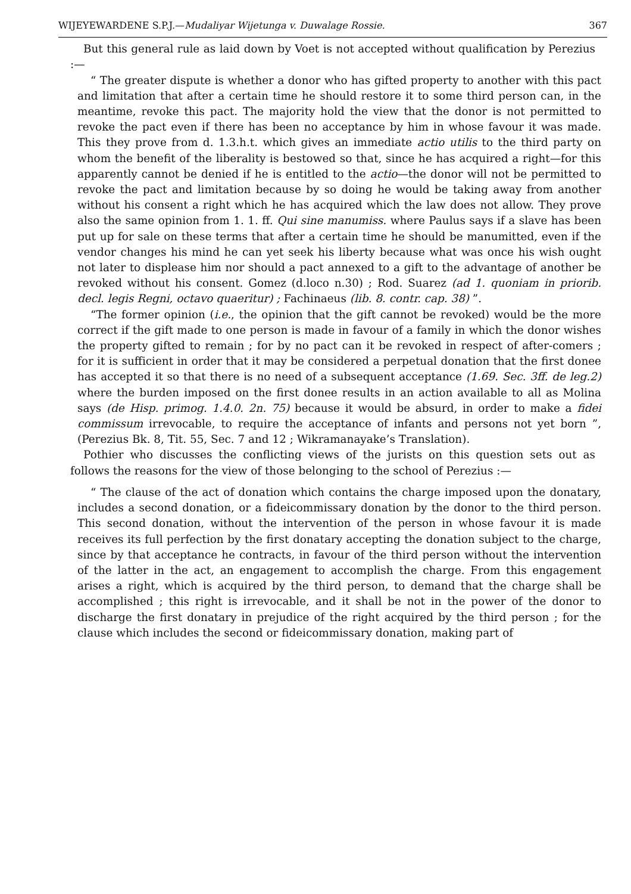WIJEYEWARDENE S.P.J.—Mudaliyar Wijetunga v. Duwalage Rossie. 367
But this general rule as laid down by Voet is not accepted without qualification by Perezius :—
“ The greater dispute is whether a donor who has gifted property to another with this pact and limitation that after a certain time he should restore it to some third person can, in the meantime, revoke this pact. The majority hold the view that the donor is not permitted to revoke the pact even if there has been no acceptance by him in whose favour it was made. This they prove from d. 1.3.h.t. which gives an immediate actio utilis to the third party on whom the benefit of the liberality is bestowed so that, since he has acquired a right—for this apparently cannot be denied if he is entitled to the actio—the donor will not be permitted to revoke the pact and limitation because by so doing he would be taking away from another without his consent a right which he has acquired which the law does not allow. They prove also the same opinion from 1. 1. ff. Qui sine manumiss. where Paulus says if a slave has been put up for sale on these terms that after a certain time he should be manumitted, even if the vendor changes his mind he can yet seek his liberty because what was once his wish ought not later to displease him nor should a pact annexed to a gift to the advantage of another be revoked without his consent. Gomez (d.loco n.30) ; Rod. Suarez (ad 1. quoniam in priorib. decl. legis Regni, octavo quaeritur) ; Fachinaeus (lib. 8. contr. cap. 38) ”.
“The former opinion (i.e., the opinion that the gift cannot be revoked) would be the more correct if the gift made to one person is made in favour of a family in which the donor wishes the property gifted to remain ; for by no pact can it be revoked in respect of after-comers ; for it is sufficient in order that it may be considered a perpetual donation that the first donee has accepted it so that there is no need of a subsequent acceptance (1.69. Sec. 3ff. de leg.2) where the burden imposed on the first donee results in an action available to all as Molina says (de Hisp. primog. 1.4.0. 2n. 75) because it would be absurd, in order to make a fidei commissum irrevocable, to require the acceptance of infants and persons not yet born ”, (Perezius Bk. 8, Tit. 55, Sec. 7 and 12 ; Wikramanayake’s Translation).
Pothier who discusses the conflicting views of the jurists on this question sets out as follows the reasons for the view of those belonging to the school of Perezius :—
“ The clause of the act of donation which contains the charge imposed upon the donatary, includes a second donation, or a fideicommissary donation by the donor to the third person. This second donation, without the intervention of the person in whose favour it is made receives its full perfection by the first donatary accepting the donation subject to the charge, since by that acceptance he contracts, in favour of the third person without the intervention of the latter in the act, an engagement to accomplish the charge. From this engagement arises a right, which is acquired by the third person, to demand that the charge shall be accomplished ; this right is irrevocable, and it shall be not in the power of the donor to discharge the first donatary in prejudice of the right acquired by the third person ; for the clause which includes the second or fideicommissary donation, making part of